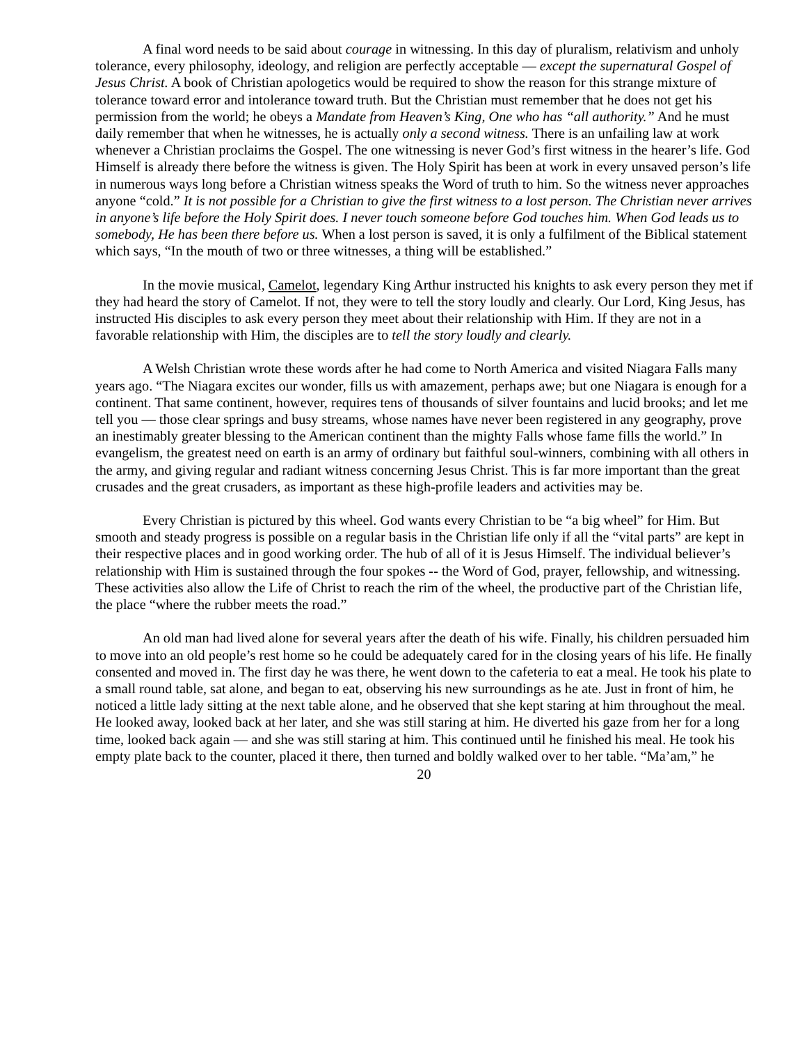A final word needs to be said about courage in witnessing. In this day of pluralism, relativism and unholy tolerance, every philosophy, ideology, and religion are perfectly acceptable — except the supernatural Gospel of Jesus Christ. A book of Christian apologetics would be required to show the reason for this strange mixture of tolerance toward error and intolerance toward truth. But the Christian must remember that he does not get his permission from the world; he obeys a Mandate from Heaven’s King, One who has “all authority.” And he must daily remember that when he witnesses, he is actually only a second witness. There is an unfailing law at work whenever a Christian proclaims the Gospel. The one witnessing is never God’s first witness in the hearer’s life. God Himself is already there before the witness is given. The Holy Spirit has been at work in every unsaved person’s life in numerous ways long before a Christian witness speaks the Word of truth to him. So the witness never approaches anyone “cold.” It is not possible for a Christian to give the first witness to a lost person. The Christian never arrives in anyone’s life before the Holy Spirit does. I never touch someone before God touches him. When God leads us to somebody, He has been there before us. When a lost person is saved, it is only a fulfilment of the Biblical statement which says, “In the mouth of two or three witnesses, a thing will be established.”
In the movie musical, Camelot, legendary King Arthur instructed his knights to ask every person they met if they had heard the story of Camelot. If not, they were to tell the story loudly and clearly. Our Lord, King Jesus, has instructed His disciples to ask every person they meet about their relationship with Him. If they are not in a favorable relationship with Him, the disciples are to tell the story loudly and clearly.
A Welsh Christian wrote these words after he had come to North America and visited Niagara Falls many years ago. “The Niagara excites our wonder, fills us with amazement, perhaps awe; but one Niagara is enough for a continent. That same continent, however, requires tens of thousands of silver fountains and lucid brooks; and let me tell you — those clear springs and busy streams, whose names have never been registered in any geography, prove an inestimably greater blessing to the American continent than the mighty Falls whose fame fills the world.” In evangelism, the greatest need on earth is an army of ordinary but faithful soul-winners, combining with all others in the army, and giving regular and radiant witness concerning Jesus Christ. This is far more important than the great crusades and the great crusaders, as important as these high-profile leaders and activities may be.
Every Christian is pictured by this wheel. God wants every Christian to be “a big wheel” for Him. But smooth and steady progress is possible on a regular basis in the Christian life only if all the “vital parts” are kept in their respective places and in good working order. The hub of all of it is Jesus Himself. The individual believer’s relationship with Him is sustained through the four spokes -- the Word of God, prayer, fellowship, and witnessing. These activities also allow the Life of Christ to reach the rim of the wheel, the productive part of the Christian life, the place “where the rubber meets the road.”
An old man had lived alone for several years after the death of his wife. Finally, his children persuaded him to move into an old people’s rest home so he could be adequately cared for in the closing years of his life. He finally consented and moved in. The first day he was there, he went down to the cafeteria to eat a meal. He took his plate to a small round table, sat alone, and began to eat, observing his new surroundings as he ate. Just in front of him, he noticed a little lady sitting at the next table alone, and he observed that she kept staring at him throughout the meal. He looked away, looked back at her later, and she was still staring at him. He diverted his gaze from her for a long time, looked back again — and she was still staring at him. This continued until he finished his meal. He took his empty plate back to the counter, placed it there, then turned and boldly walked over to her table. “Ma’am,” he
20